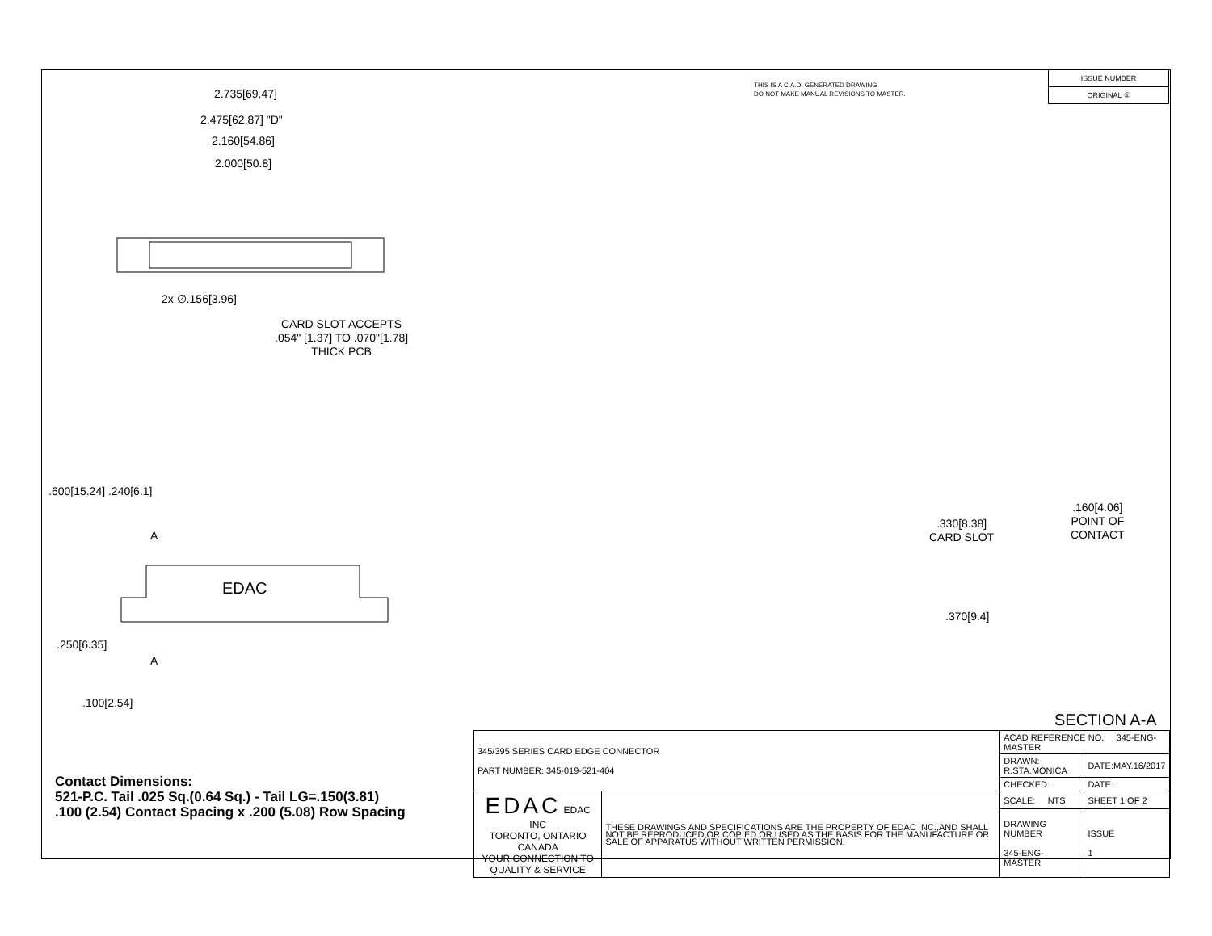THIS IS A C.A.D. GENERATED DRAWING
DO NOT MAKE MANUAL REVISIONS TO MASTER.
| ISSUE NUMBER |
| ORIGINAL ① |
2.735[69.47]
2.475[62.87] "D"
2.160[54.86]
2.000[50.8]
2x ∅.156[3.96]
CARD SLOT ACCEPTS
.054" [1.37] TO .070"[1.78]
THICK PCB
.600[15.24] .240[6.1]
A
EDAC
A
.250[6.35]
.100[2.54]
.160[4.06]
POINT OF
CONTACT
.330[8.38]
CARD SLOT
.370[9.4]
SECTION A-A
Contact Dimensions:
521-P.C. Tail .025 Sq.(0.64 Sq.) - Tail LG=.150(3.81)
.100 (2.54) Contact Spacing x .200 (5.08) Row Spacing
| 345/395 SERIES CARD EDGE CONNECTOR PART NUMBER: 345-019-521-404 | | ACAD REFERENCE NO. 345-ENG-MASTER | |
| | | DRAWN: R.STA.MONICA | DATE:MAY.16/2017 |
| | | CHECKED: | DATE: |
| EDAC EDAC INC TORONTO, ONTARIO CANADA YOUR CONNECTION TO QUALITY & SERVICE | THESE DRAWINGS AND SPECIFICATIONS ARE THE PROPERTY OF EDAC INC.,AND SHALL NOT BE REPRODUCED,OR COPIED OR USED AS THE BASIS FOR THE MANUFACTURE OR SALE OF APPARATUS WITHOUT WRITTEN PERMISSION. | SCALE: NTS | SHEET 1 OF 2 |
| | | DRAWING NUMBER 345-ENG-MASTER | ISSUE 1 |